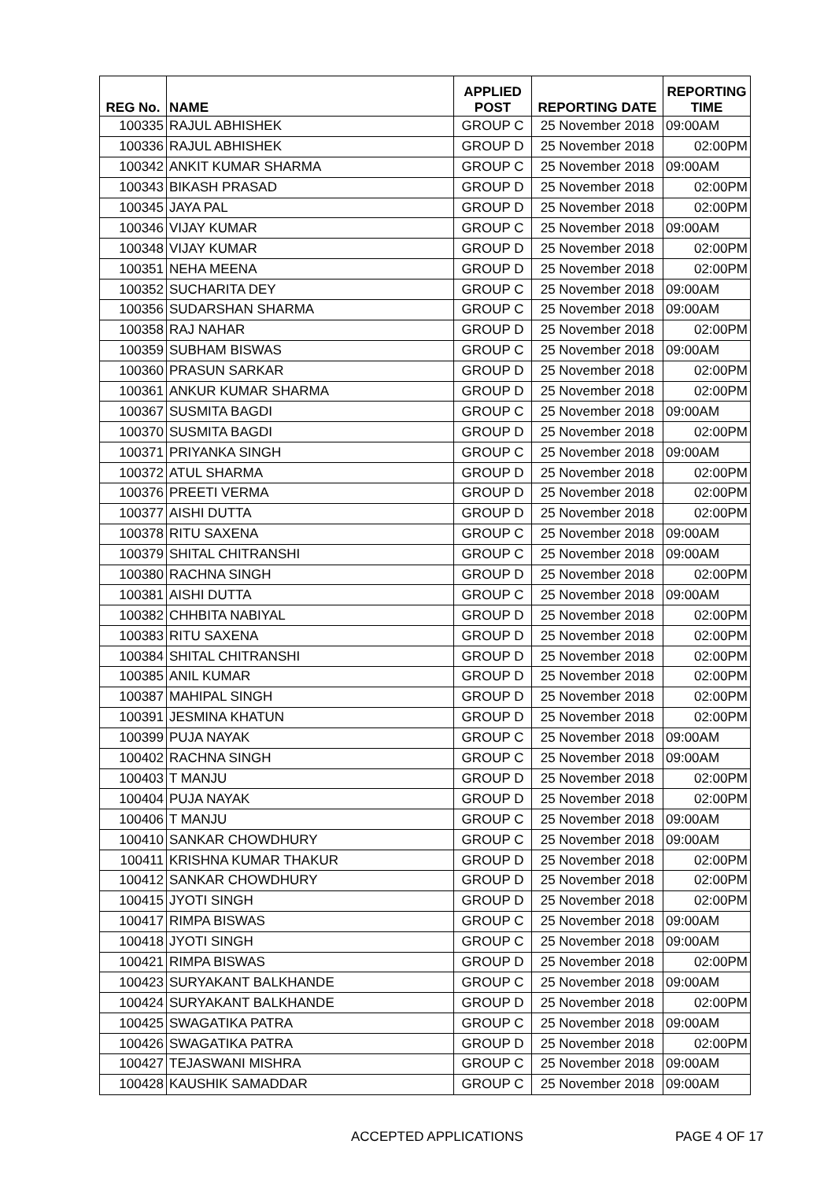| REG No. | NAME | APPLIED POST | REPORTING DATE | REPORTING TIME |
| --- | --- | --- | --- | --- |
| 100335 | RAJUL ABHISHEK | GROUP C | 25 November 2018 | 09:00AM |
| 100336 | RAJUL ABHISHEK | GROUP D | 25 November 2018 | 02:00PM |
| 100342 | ANKIT KUMAR SHARMA | GROUP C | 25 November 2018 | 09:00AM |
| 100343 | BIKASH PRASAD | GROUP D | 25 November 2018 | 02:00PM |
| 100345 | JAYA PAL | GROUP D | 25 November 2018 | 02:00PM |
| 100346 | VIJAY KUMAR | GROUP C | 25 November 2018 | 09:00AM |
| 100348 | VIJAY KUMAR | GROUP D | 25 November 2018 | 02:00PM |
| 100351 | NEHA MEENA | GROUP D | 25 November 2018 | 02:00PM |
| 100352 | SUCHARITA DEY | GROUP C | 25 November 2018 | 09:00AM |
| 100356 | SUDARSHAN SHARMA | GROUP C | 25 November 2018 | 09:00AM |
| 100358 | RAJ NAHAR | GROUP D | 25 November 2018 | 02:00PM |
| 100359 | SUBHAM BISWAS | GROUP C | 25 November 2018 | 09:00AM |
| 100360 | PRASUN SARKAR | GROUP D | 25 November 2018 | 02:00PM |
| 100361 | ANKUR KUMAR SHARMA | GROUP D | 25 November 2018 | 02:00PM |
| 100367 | SUSMITA BAGDI | GROUP C | 25 November 2018 | 09:00AM |
| 100370 | SUSMITA BAGDI | GROUP D | 25 November 2018 | 02:00PM |
| 100371 | PRIYANKA SINGH | GROUP C | 25 November 2018 | 09:00AM |
| 100372 | ATUL SHARMA | GROUP D | 25 November 2018 | 02:00PM |
| 100376 | PREETI VERMA | GROUP D | 25 November 2018 | 02:00PM |
| 100377 | AISHI DUTTA | GROUP D | 25 November 2018 | 02:00PM |
| 100378 | RITU SAXENA | GROUP C | 25 November 2018 | 09:00AM |
| 100379 | SHITAL CHITRANSHI | GROUP C | 25 November 2018 | 09:00AM |
| 100380 | RACHNA SINGH | GROUP D | 25 November 2018 | 02:00PM |
| 100381 | AISHI DUTTA | GROUP C | 25 November 2018 | 09:00AM |
| 100382 | CHHBITA NABIYAL | GROUP D | 25 November 2018 | 02:00PM |
| 100383 | RITU SAXENA | GROUP D | 25 November 2018 | 02:00PM |
| 100384 | SHITAL CHITRANSHI | GROUP D | 25 November 2018 | 02:00PM |
| 100385 | ANIL KUMAR | GROUP D | 25 November 2018 | 02:00PM |
| 100387 | MAHIPAL SINGH | GROUP D | 25 November 2018 | 02:00PM |
| 100391 | JESMINA KHATUN | GROUP D | 25 November 2018 | 02:00PM |
| 100399 | PUJA NAYAK | GROUP C | 25 November 2018 | 09:00AM |
| 100402 | RACHNA SINGH | GROUP C | 25 November 2018 | 09:00AM |
| 100403 | T MANJU | GROUP D | 25 November 2018 | 02:00PM |
| 100404 | PUJA NAYAK | GROUP D | 25 November 2018 | 02:00PM |
| 100406 | T MANJU | GROUP C | 25 November 2018 | 09:00AM |
| 100410 | SANKAR CHOWDHURY | GROUP C | 25 November 2018 | 09:00AM |
| 100411 | KRISHNA KUMAR THAKUR | GROUP D | 25 November 2018 | 02:00PM |
| 100412 | SANKAR CHOWDHURY | GROUP D | 25 November 2018 | 02:00PM |
| 100415 | JYOTI SINGH | GROUP D | 25 November 2018 | 02:00PM |
| 100417 | RIMPA BISWAS | GROUP C | 25 November 2018 | 09:00AM |
| 100418 | JYOTI SINGH | GROUP C | 25 November 2018 | 09:00AM |
| 100421 | RIMPA BISWAS | GROUP D | 25 November 2018 | 02:00PM |
| 100423 | SURYAKANT BALKHANDE | GROUP C | 25 November 2018 | 09:00AM |
| 100424 | SURYAKANT BALKHANDE | GROUP D | 25 November 2018 | 02:00PM |
| 100425 | SWAGATIKA PATRA | GROUP C | 25 November 2018 | 09:00AM |
| 100426 | SWAGATIKA PATRA | GROUP D | 25 November 2018 | 02:00PM |
| 100427 | TEJASWANI MISHRA | GROUP C | 25 November 2018 | 09:00AM |
| 100428 | KAUSHIK SAMADDAR | GROUP C | 25 November 2018 | 09:00AM |
ACCEPTED APPLICATIONS PAGE 4 OF 17